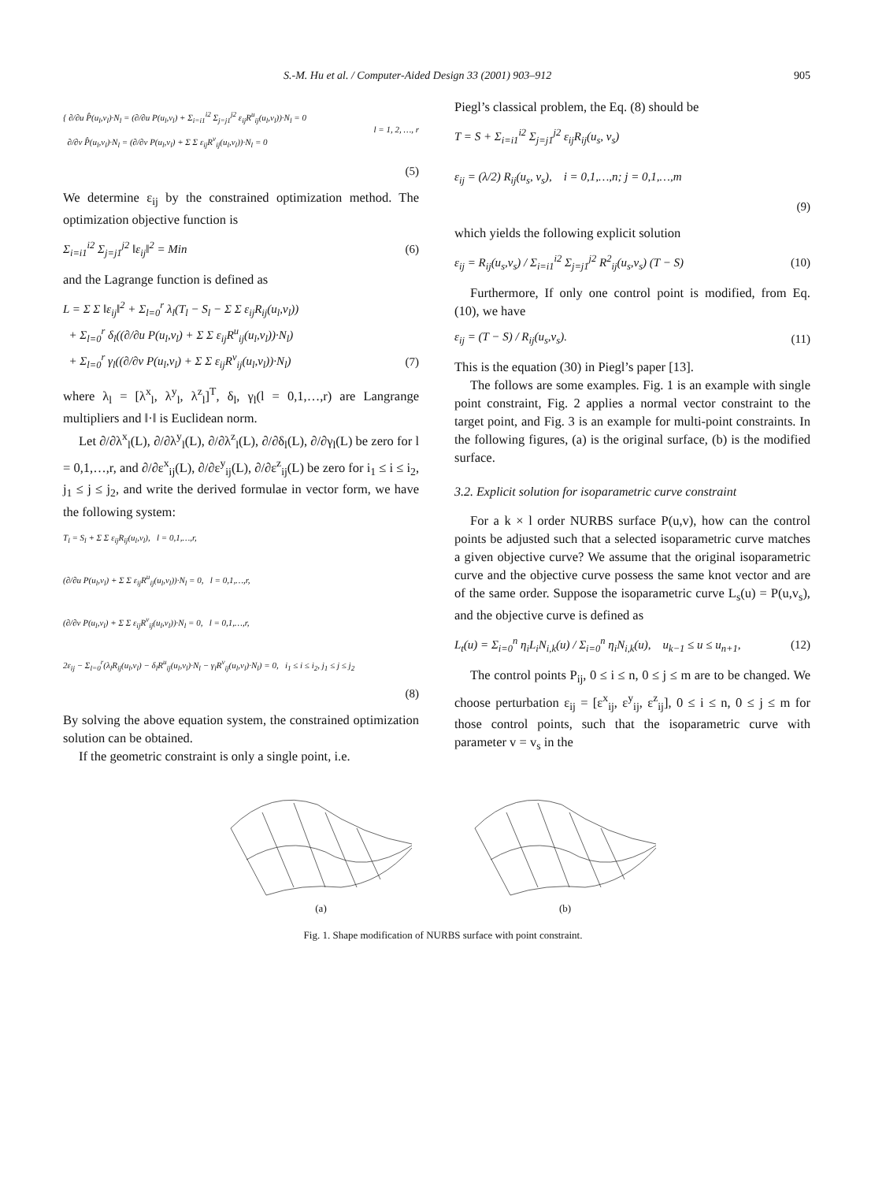S.-M. Hu et al. / Computer-Aided Design 33 (2001) 903–912 905
{ ∂/∂u P̂(u<sub>l</sub>,v<sub>l</sub>)·N<sub>l</sub> = (∂/∂u P(u<sub>l</sub>,v<sub>l</sub>) + Σ<sub>i=i1</sub><sup>i2</sup> Σ<sub>j=j1</sub><sup>j2</sup> ε<sub>ij</sub>R<sup>u</sup><sub>ij</sub>(u<sub>l</sub>,v<sub>l</sub>))·N<sub>l</sub> = 0
∂/∂v P̂(u<sub>l</sub>,v<sub>l</sub>)·N<sub>l</sub> = (∂/∂v P(u<sub>l</sub>,v<sub>l</sub>) + Σ Σ ε<sub>ij</sub>R<sup>v</sup><sub>ij</sub>(u<sub>l</sub>,v<sub>l</sub>))·N<sub>l</sub> = 0
l = 1, 2, …, r
(5)
We determine ε<sub>ij</sub> by the constrained optimization method. The optimization objective function is
Σ<sub>i=i1</sub><sup>i2</sup> Σ<sub>j=j1</sub><sup>j2</sup> ‖ε<sub>ij</sub>‖<sup>2</sup> = Min (6)
and the Lagrange function is defined as
L = Σ Σ ‖ε<sub>ij</sub>‖<sup>2</sup> + Σ<sub>l=0</sub><sup>r</sup> λ<sub>l</sub>(T<sub>l</sub> − S<sub>l</sub> − Σ Σ ε<sub>ij</sub>R<sub>ij</sub>(u<sub>l</sub>,v<sub>l</sub>))
+ Σ<sub>l=0</sub><sup>r</sup> δ<sub>l</sub>((∂/∂u P(u<sub>l</sub>,v<sub>l</sub>) + Σ Σ ε<sub>ij</sub>R<sup>u</sup><sub>ij</sub>(u<sub>l</sub>,v<sub>l</sub>))·N<sub>l</sub>)
+ Σ<sub>l=0</sub><sup>r</sup> γ<sub>l</sub>((∂/∂v P(u<sub>l</sub>,v<sub>l</sub>) + Σ Σ ε<sub>ij</sub>R<sup>v</sup><sub>ij</sub>(u<sub>l</sub>,v<sub>l</sub>))·N<sub>l</sub>)
(7)
where λ<sub>l</sub> = [λ<sup>x</sup><sub>l</sub>, λ<sup>y</sup><sub>l</sub>, λ<sup>z</sup><sub>l</sub>]<sup>T</sup>, δ<sub>l</sub>, γ<sub>l</sub>(l = 0,1,…,r) are Langrange multipliers and ‖·‖ is Euclidean norm.
Let ∂/∂λ<sup>x</sup><sub>l</sub>(L), ∂/∂λ<sup>y</sup><sub>l</sub>(L), ∂/∂λ<sup>z</sup><sub>l</sub>(L), ∂/∂δ<sub>l</sub>(L), ∂/∂γ<sub>l</sub>(L) be zero for l = 0,1,…,r, and ∂/∂ε<sup>x</sup><sub>ij</sub>(L), ∂/∂ε<sup>y</sup><sub>ij</sub>(L), ∂/∂ε<sup>z</sup><sub>ij</sub>(L) be zero for i<sub>1</sub> ≤ i ≤ i<sub>2</sub>, j<sub>1</sub> ≤ j ≤ j<sub>2</sub>, and write the derived formulae in vector form, we have the following system:
T<sub>l</sub> = S<sub>l</sub> + Σ Σ ε<sub>ij</sub>R<sub>ij</sub>(u<sub>l</sub>,v<sub>l</sub>), l = 0,1,…,r,
(∂/∂u P(u<sub>l</sub>,v<sub>l</sub>) + Σ Σ ε<sub>ij</sub>R<sup>u</sup><sub>ij</sub>(u<sub>l</sub>,v<sub>l</sub>))·N<sub>l</sub> = 0, l = 0,1,…,r,
(∂/∂v P(u<sub>l</sub>,v<sub>l</sub>) + Σ Σ ε<sub>ij</sub>R<sup>v</sup><sub>ij</sub>(u<sub>l</sub>,v<sub>l</sub>))·N<sub>l</sub> = 0, l = 0,1,…,r,
2ε<sub>ij</sub> − Σ<sub>l=0</sub><sup>r</sup>(λ<sub>l</sub>R<sub>ij</sub>(u<sub>l</sub>,v<sub>l</sub>) − δ<sub>l</sub>R<sup>u</sup><sub>ij</sub>(u<sub>l</sub>,v<sub>l</sub>)·N<sub>l</sub> − γ<sub>l</sub>R<sup>v</sup><sub>ij</sub>(u<sub>l</sub>,v<sub>l</sub>)·N<sub>l</sub>) = 0, i<sub>1</sub> ≤ i ≤ i<sub>2</sub>, j<sub>1</sub> ≤ j ≤ j<sub>2</sub>
(8)
By solving the above equation system, the constrained optimization solution can be obtained.
If the geometric constraint is only a single point, i.e.
Piegl’s classical problem, the Eq. (8) should be
T = S + Σ<sub>i=i1</sub><sup>i2</sup> Σ<sub>j=j1</sub><sup>j2</sup> ε<sub>ij</sub>R<sub>ij</sub>(u<sub>s</sub>, v<sub>s</sub>)
ε<sub>ij</sub> = (λ/2) R<sub>ij</sub>(u<sub>s</sub>, v<sub>s</sub>), i = 0,1,…,n; j = 0,1,…,m
(9)
which yields the following explicit solution
ε<sub>ij</sub> = R<sub>ij</sub>(u<sub>s</sub>,v<sub>s</sub>) / Σ<sub>i=i1</sub><sup>i2</sup> Σ<sub>j=j1</sub><sup>j2</sup> R<sup>2</sup><sub>ij</sub>(u<sub>s</sub>,v<sub>s</sub>) (T − S) (10)
Furthermore, If only one control point is modified, from Eq. (10), we have
ε<sub>ij</sub> = (T − S) / R<sub>ij</sub>(u<sub>s</sub>,v<sub>s</sub>). (11)
This is the equation (30) in Piegl’s paper [13].
The follows are some examples. Fig. 1 is an example with single point constraint, Fig. 2 applies a normal vector constraint to the target point, and Fig. 3 is an example for multi-point constraints. In the following figures, (a) is the original surface, (b) is the modified surface.
3.2. Explicit solution for isoparametric curve constraint
For a k × l order NURBS surface P(u,v), how can the control points be adjusted such that a selected isoparametric curve matches a given objective curve? We assume that the original isoparametric curve and the objective curve possess the same knot vector and are of the same order. Suppose the isoparametric curve L<sub>s</sub>(u) = P(u,v<sub>s</sub>), and the objective curve is defined as
L<sub>t</sub>(u) = Σ<sub>i=0</sub><sup>n</sup> η<sub>i</sub>L<sub>i</sub>N<sub>i,k</sub>(u) / Σ<sub>i=0</sub><sup>n</sup> η<sub>i</sub>N<sub>i,k</sub>(u), u<sub>k−1</sub> ≤ u ≤ u<sub>n+1</sub>, (12)
The control points P<sub>ij</sub>, 0 ≤ i ≤ n, 0 ≤ j ≤ m are to be changed. We choose perturbation ε<sub>ij</sub> = [ε<sup>x</sup><sub>ij</sub>, ε<sup>y</sup><sub>ij</sub>, ε<sup>z</sup><sub>ij</sub>], 0 ≤ i ≤ n, 0 ≤ j ≤ m for those control points, such that the isoparametric curve with parameter v = v<sub>s</sub> in the
(a)
(b)
Fig. 1. Shape modification of NURBS surface with point constraint.